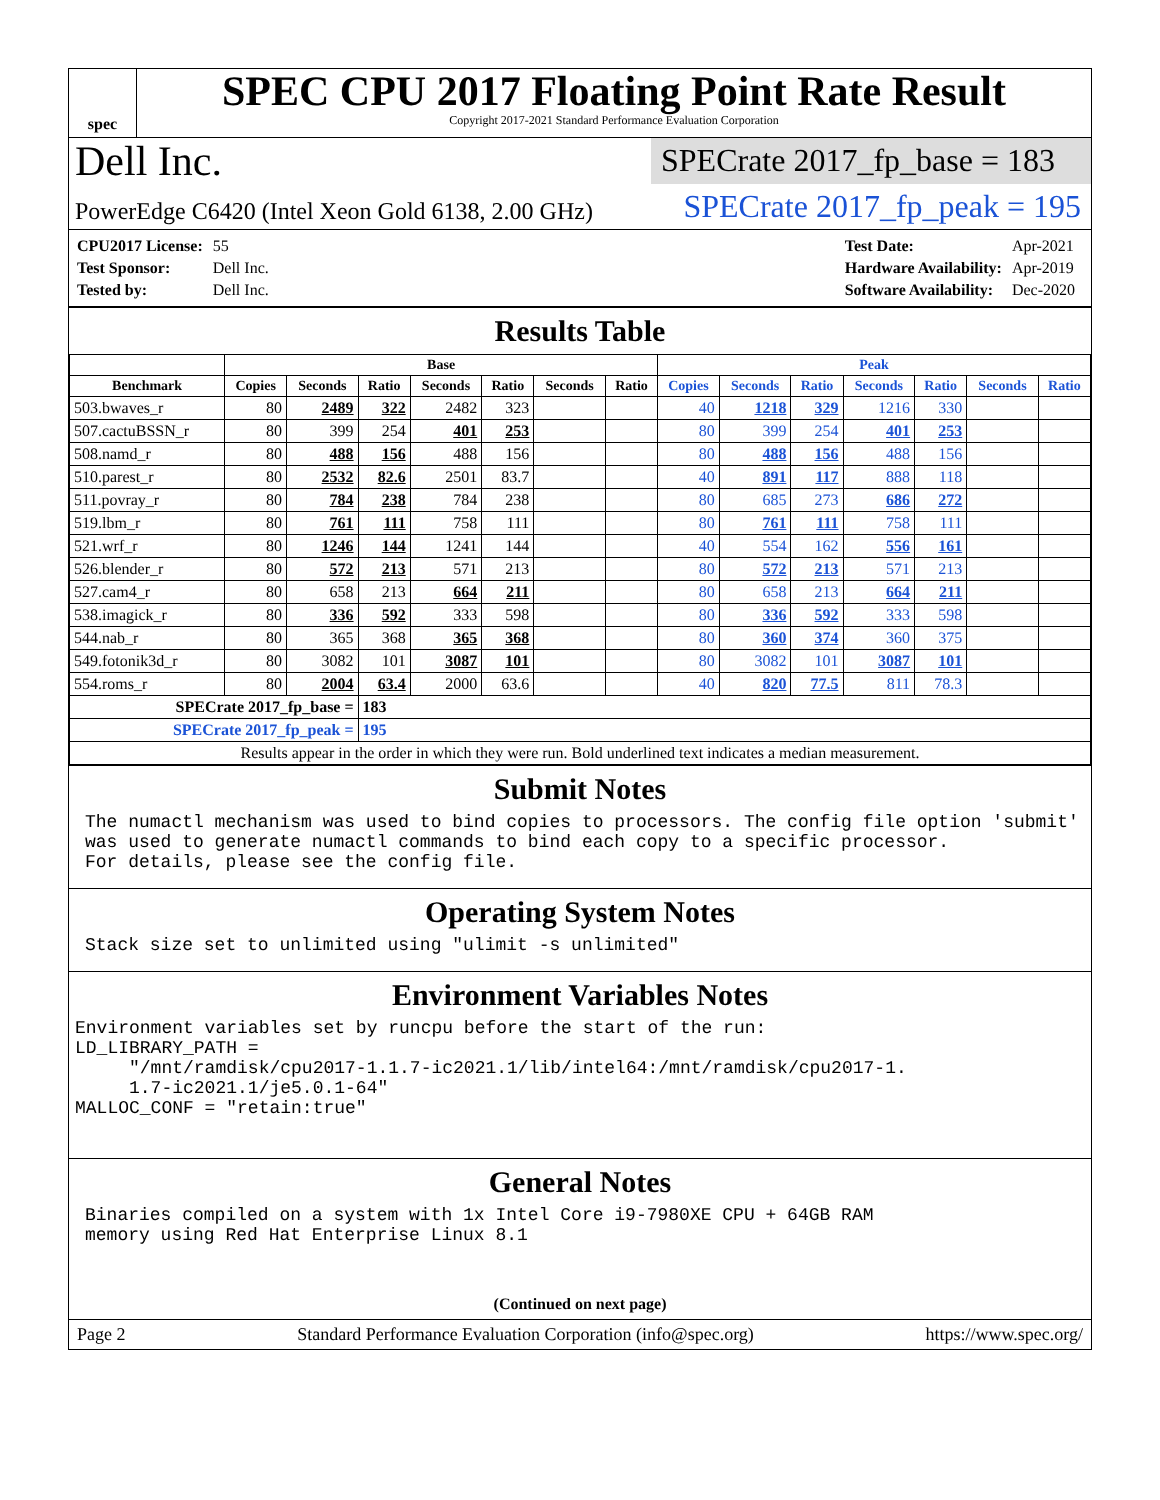spec
SPEC CPU 2017 Floating Point Rate Result
Copyright 2017-2021 Standard Performance Evaluation Corporation
Dell Inc.
SPECrate 2017_fp_base = 183
PowerEdge C6420 (Intel Xeon Gold 6138, 2.00 GHz)
SPECrate 2017_fp_peak = 195
| CPU2017 License: | 55 |
| Test Sponsor: | Dell Inc. |
| Tested by: | Dell Inc. |
| Test Date: | Apr-2021 |
| Hardware Availability: | Apr-2019 |
| Software Availability: | Dec-2020 |
Results Table
| | Base | | | | | | | Peak | | | | | | |
| --- | --- | --- | --- | --- | --- | --- | --- | --- | --- | --- | --- | --- | --- | --- |
| Benchmark | Copies | Seconds | Ratio | Seconds | Ratio | Seconds | Ratio | Copies | Seconds | Ratio | Seconds | Ratio | Seconds | Ratio |
| 503.bwaves_r | 80 | 2489 | 322 | 2482 | 323 | | | 40 | 1218 | 329 | 1216 | 330 | | |
| 507.cactuBSSN_r | 80 | 399 | 254 | 401 | 253 | | | 80 | 399 | 254 | 401 | 253 | | |
| 508.namd_r | 80 | 488 | 156 | 488 | 156 | | | 80 | 488 | 156 | 488 | 156 | | |
| 510.parest_r | 80 | 2532 | 82.6 | 2501 | 83.7 | | | 40 | 891 | 117 | 888 | 118 | | |
| 511.povray_r | 80 | 784 | 238 | 784 | 238 | | | 80 | 685 | 273 | 686 | 272 | | |
| 519.lbm_r | 80 | 761 | 111 | 758 | 111 | | | 80 | 761 | 111 | 758 | 111 | | |
| 521.wrf_r | 80 | 1246 | 144 | 1241 | 144 | | | 40 | 554 | 162 | 556 | 161 | | |
| 526.blender_r | 80 | 572 | 213 | 571 | 213 | | | 80 | 572 | 213 | 571 | 213 | | |
| 527.cam4_r | 80 | 658 | 213 | 664 | 211 | | | 80 | 658 | 213 | 664 | 211 | | |
| 538.imagick_r | 80 | 336 | 592 | 333 | 598 | | | 80 | 336 | 592 | 333 | 598 | | |
| 544.nab_r | 80 | 365 | 368 | 365 | 368 | | | 80 | 360 | 374 | 360 | 375 | | |
| 549.fotonik3d_r | 80 | 3082 | 101 | 3087 | 101 | | | 80 | 3082 | 101 | 3087 | 101 | | |
| 554.roms_r | 80 | 2004 | 63.4 | 2000 | 63.6 | | | 40 | 820 | 77.5 | 811 | 78.3 | | |
| SPECrate 2017_fp_base = | | | 183 | | | | | | | | | | | |
| SPECrate 2017_fp_peak = | | | 195 | | | | | | | | | | | |
| Results appear in the order in which they were run. Bold underlined text indicates a median measurement. | | | | | | | | | | | | | | |
Submit Notes
The numactl mechanism was used to bind copies to processors. The config file option 'submit'
was used to generate numactl commands to bind each copy to a specific processor.
For details, please see the config file.
Operating System Notes
Stack size set to unlimited using "ulimit -s unlimited"
Environment Variables Notes
Environment variables set by runcpu before the start of the run:
LD_LIBRARY_PATH =
     "/mnt/ramdisk/cpu2017-1.1.7-ic2021.1/lib/intel64:/mnt/ramdisk/cpu2017-1.
     1.7-ic2021.1/je5.0.1-64"
MALLOC_CONF = "retain:true"
General Notes
Binaries compiled on a system with 1x Intel Core i9-7980XE CPU + 64GB RAM
memory using Red Hat Enterprise Linux 8.1
(Continued on next page)
Page 2 Standard Performance Evaluation Corporation (info@spec.org) https://www.spec.org/